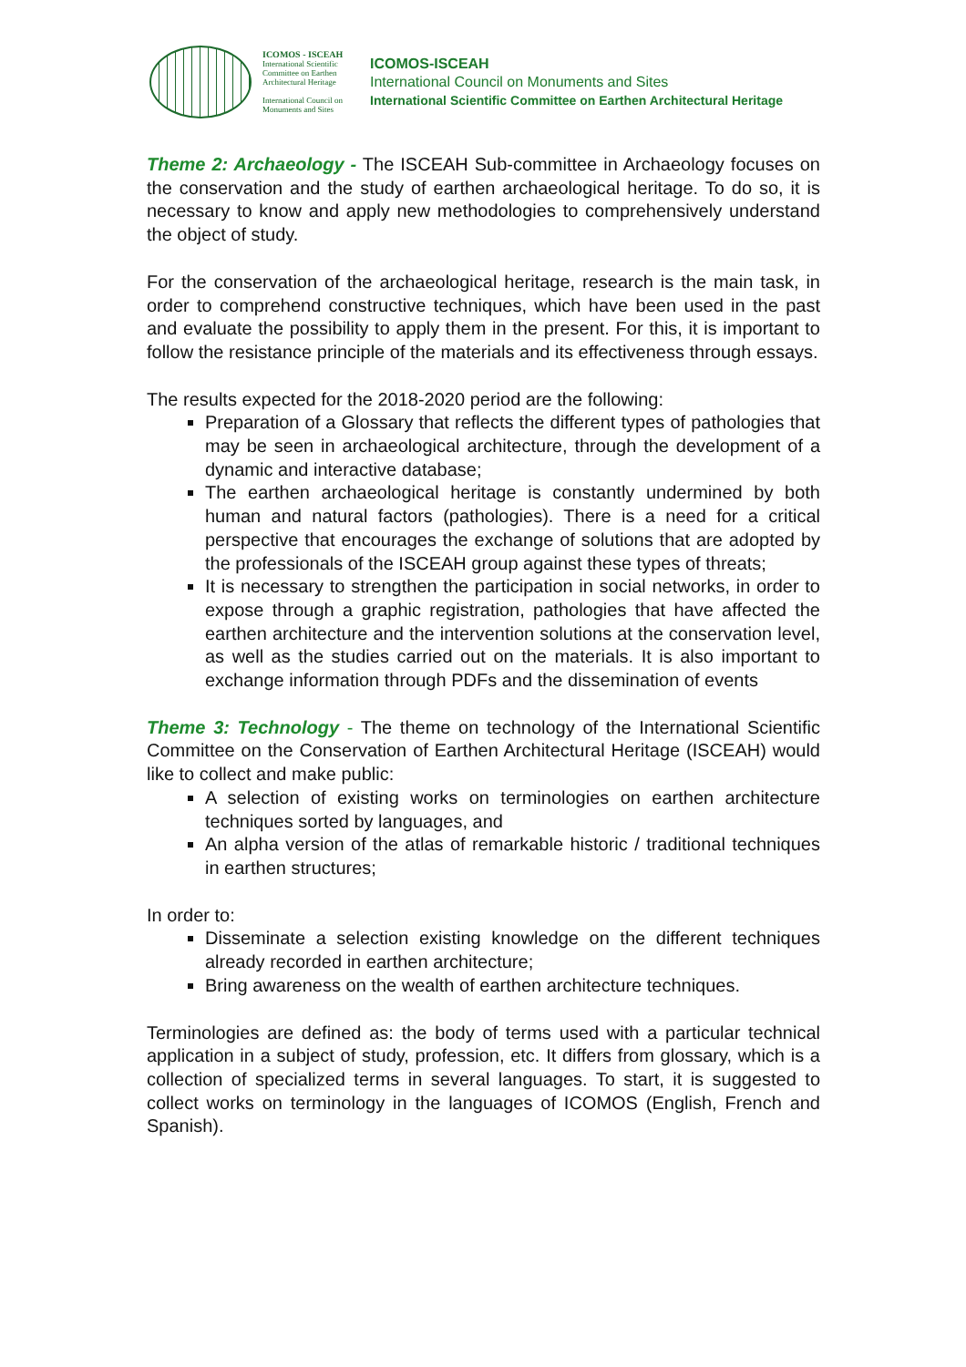ICOMOS - ISCEAH
International Scientific Committee on Earthen Architectural Heritage
International Council on Monuments and Sites
ICOMOS-ISCEAH
International Council on Monuments and Sites
International Scientific Committee on Earthen Architectural Heritage
Theme 2: Archaeology - The ISCEAH Sub-committee in Archaeology focuses on the conservation and the study of earthen archaeological heritage. To do so, it is necessary to know and apply new methodologies to comprehensively understand the object of study.
For the conservation of the archaeological heritage, research is the main task, in order to comprehend constructive techniques, which have been used in the past and evaluate the possibility to apply them in the present. For this, it is important to follow the resistance principle of the materials and its effectiveness through essays.
The results expected for the 2018-2020 period are the following:
Preparation of a Glossary that reflects the different types of pathologies that may be seen in archaeological architecture, through the development of a dynamic and interactive database;
The earthen archaeological heritage is constantly undermined by both human and natural factors (pathologies). There is a need for a critical perspective that encourages the exchange of solutions that are adopted by the professionals of the ISCEAH group against these types of threats;
It is necessary to strengthen the participation in social networks, in order to expose through a graphic registration, pathologies that have affected the earthen architecture and the intervention solutions at the conservation level, as well as the studies carried out on the materials. It is also important to exchange information through PDFs and the dissemination of events
Theme 3: Technology - The theme on technology of the International Scientific Committee on the Conservation of Earthen Architectural Heritage (ISCEAH) would like to collect and make public:
A selection of existing works on terminologies on earthen architecture techniques sorted by languages, and
An alpha version of the atlas of remarkable historic / traditional techniques in earthen structures;
In order to:
Disseminate a selection existing knowledge on the different techniques already recorded in earthen architecture;
Bring awareness on the wealth of earthen architecture techniques.
Terminologies are defined as: the body of terms used with a particular technical application in a subject of study, profession, etc. It differs from glossary, which is a collection of specialized terms in several languages. To start, it is suggested to collect works on terminology in the languages of ICOMOS (English, French and Spanish).